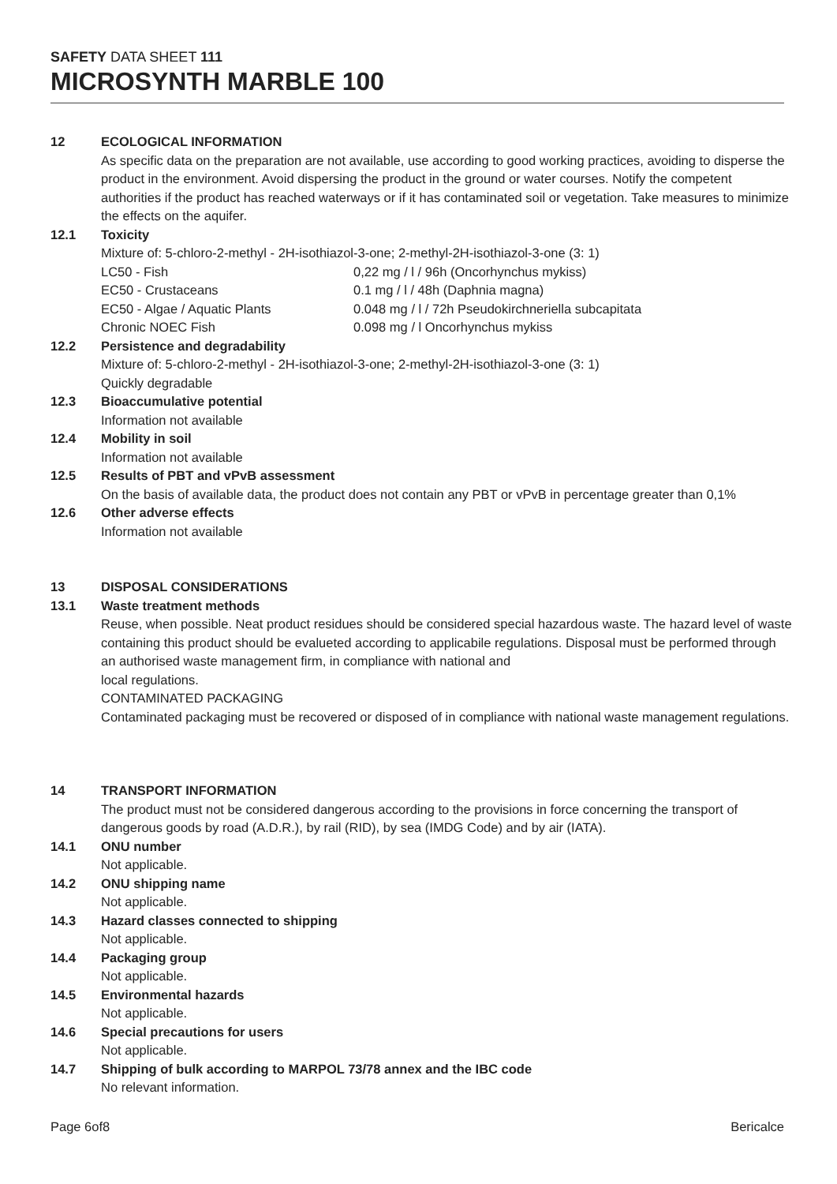SAFETY DATA SHEET 111
MICROSYNTH MARBLE 100
12 ECOLOGICAL INFORMATION
As specific data on the preparation are not available, use according to good working practices, avoiding to disperse the product in the environment. Avoid dispersing the product in the ground or water courses. Notify the competent authorities if the product has reached waterways or if it has contaminated soil or vegetation. Take measures to minimize the effects on the aquifer.
12.1 Toxicity
Mixture of: 5-chloro-2-methyl - 2H-isothiazol-3-one; 2-methyl-2H-isothiazol-3-one (3: 1)
LC50 - Fish 0,22 mg / l / 96h (Oncorhynchus mykiss) EC50 - Crustaceans 0.1 mg / l / 48h (Daphnia magna) EC50 - Algae / Aquatic Plants 0.048 mg / l / 72h Pseudokirchneriella subcapitata Chronic NOEC Fish 0.098 mg / l Oncorhynchus mykiss
12.2 Persistence and degradability
Mixture of: 5-chloro-2-methyl - 2H-isothiazol-3-one; 2-methyl-2H-isothiazol-3-one (3: 1)
Quickly degradable
12.3 Bioaccumulative potential
Information not available
12.4 Mobility in soil
Information not available
12.5 Results of PBT and vPvB assessment
On the basis of available data, the product does not contain any PBT or vPvB in percentage greater than 0,1%
12.6 Other adverse effects
Information not available
13 DISPOSAL CONSIDERATIONS
13.1 Waste treatment methods
Reuse, when possible. Neat product residues should be considered special hazardous waste. The hazard level of waste containing this product should be evalueted according to applicabile regulations. Disposal must be performed through an authorised waste management firm, in compliance with national and
local regulations.
CONTAMINATED PACKAGING
Contaminated packaging must be recovered or disposed of in compliance with national waste management regulations.
14 TRANSPORT INFORMATION
The product must not be considered dangerous according to the provisions in force concerning the transport of dangerous goods by road (A.D.R.), by rail (RID), by sea (IMDG Code) and by air (IATA).
14.1 ONU number
Not applicable.
14.2 ONU shipping name
Not applicable.
14.3 Hazard classes connected to shipping
Not applicable.
14.4 Packaging group
Not applicable.
14.5 Environmental hazards
Not applicable.
14.6 Special precautions for users
Not applicable.
14.7 Shipping of bulk according to MARPOL 73/78 annex and the IBC code
No relevant information.
Page 6of8 Bericalce